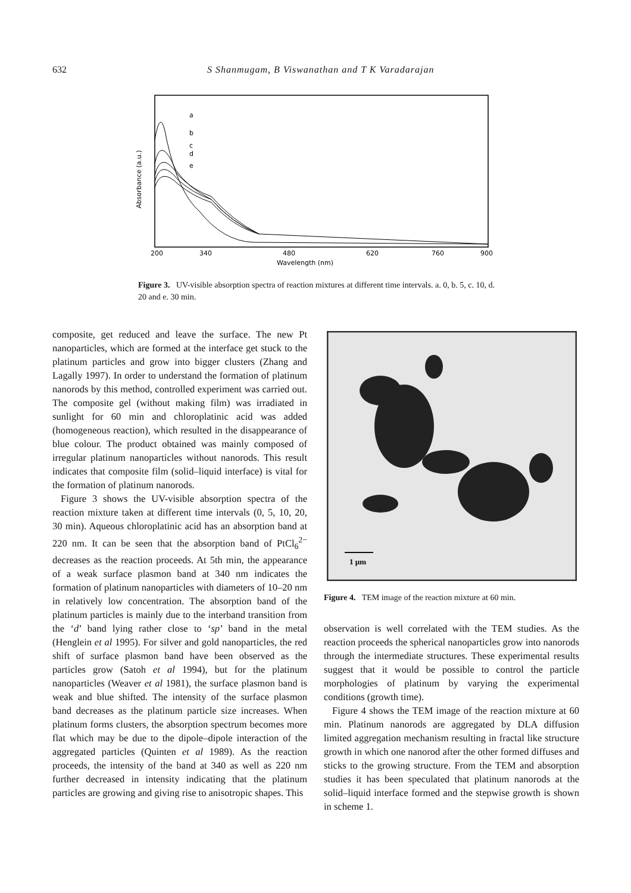632 S Shanmugam, B Viswanathan and T K Varadarajan
a
b
c
d
e
200
340
480
620
760
900
Wavelength (nm)
Absorbance (a.u.)
Figure 3. UV-visible absorption spectra of reaction mixtures at different time intervals. a. 0, b. 5, c. 10, d. 20 and e. 30 min.
composite, get reduced and leave the surface. The new Pt nanoparticles, which are formed at the interface get stuck to the platinum particles and grow into bigger clusters (Zhang and Lagally 1997). In order to understand the formation of platinum nanorods by this method, controlled experiment was carried out. The composite gel (without making film) was irradiated in sunlight for 60 min and chloroplatinic acid was added (homogeneous reaction), which resulted in the disappearance of blue colour. The product obtained was mainly composed of irregular platinum nanoparticles without nanorods. This result indicates that composite film (solid–liquid interface) is vital for the formation of platinum nanorods.
Figure 3 shows the UV-visible absorption spectra of the reaction mixture taken at different time intervals (0, 5, 10, 20, 30 min). Aqueous chloroplatinic acid has an absorption band at 220 nm. It can be seen that the absorption band of PtCl<sub>6</sub><sup>2−</sup> decreases as the reaction proceeds. At 5th min, the appearance of a weak surface plasmon band at 340 nm indicates the formation of platinum nanoparticles with diameters of 10–20 nm in relatively low concentration. The absorption band of the platinum particles is mainly due to the interband transition from the ‘d’ band lying rather close to ‘sp’ band in the metal (Henglein et al 1995). For silver and gold nanoparticles, the red shift of surface plasmon band have been observed as the particles grow (Satoh et al 1994), but for the platinum nanoparticles (Weaver et al 1981), the surface plasmon band is weak and blue shifted. The intensity of the surface plasmon band decreases as the platinum particle size increases. When platinum forms clusters, the absorption spectrum becomes more flat which may be due to the dipole–dipole interaction of the aggregated particles (Quinten et al 1989). As the reaction proceeds, the intensity of the band at 340 as well as 220 nm further decreased in intensity indicating that the platinum particles are growing and giving rise to anisotropic shapes. This
1 µm
Figure 4. TEM image of the reaction mixture at 60 min.
observation is well correlated with the TEM studies. As the reaction proceeds the spherical nanoparticles grow into nanorods through the intermediate structures. These experimental results suggest that it would be possible to control the particle morphologies of platinum by varying the experimental conditions (growth time).
Figure 4 shows the TEM image of the reaction mixture at 60 min. Platinum nanorods are aggregated by DLA diffusion limited aggregation mechanism resulting in fractal like structure growth in which one nanorod after the other formed diffuses and sticks to the growing structure. From the TEM and absorption studies it has been speculated that platinum nanorods at the solid–liquid interface formed and the stepwise growth is shown in scheme 1.